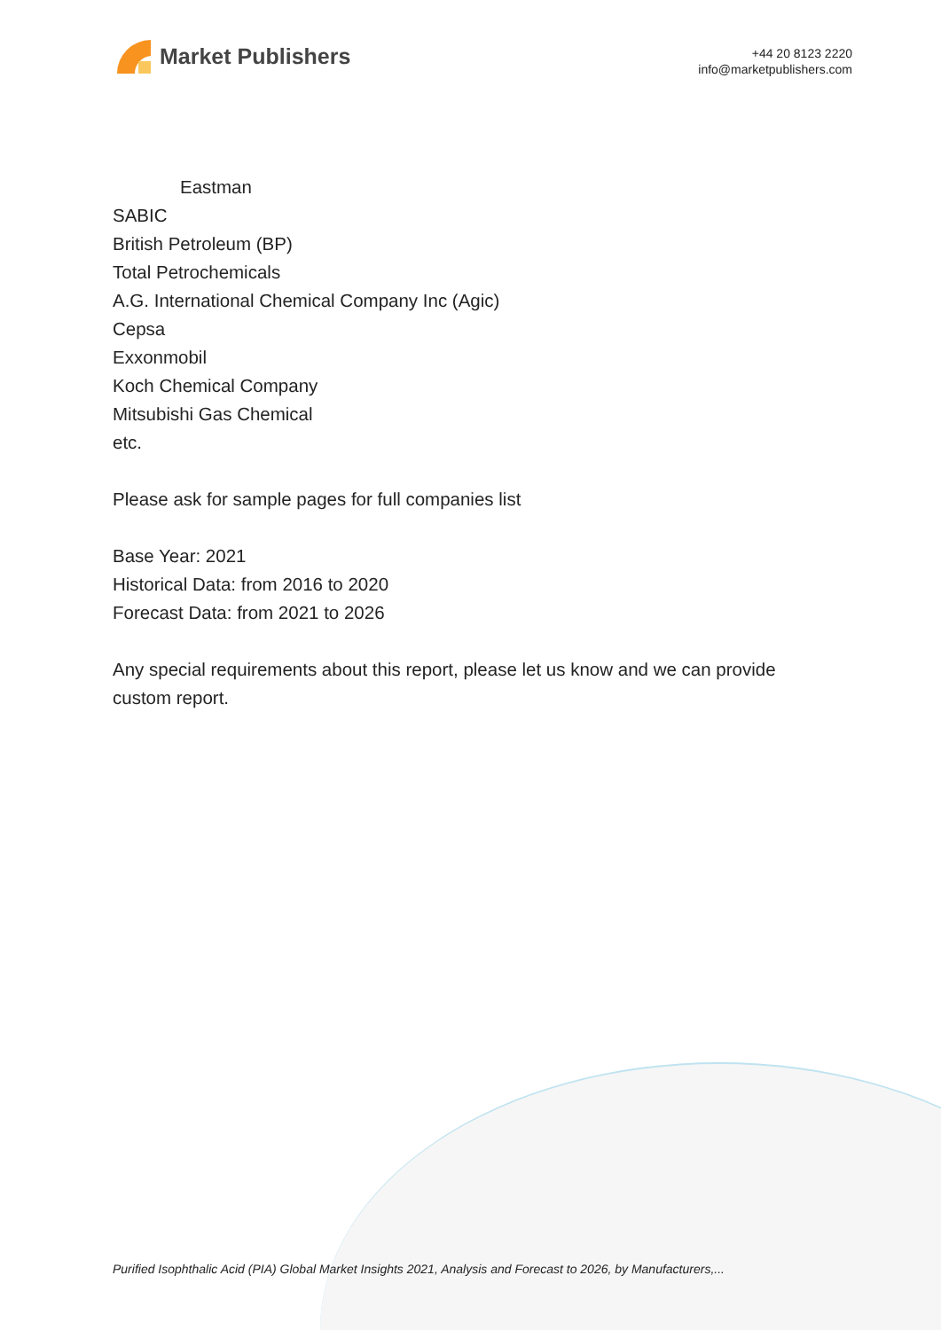Market Publishers
+44 20 8123 2220
info@marketpublishers.com
Eastman
SABIC
British Petroleum (BP)
Total Petrochemicals
A.G. International Chemical Company Inc (Agic)
Cepsa
Exxonmobil
Koch Chemical Company
Mitsubishi Gas Chemical
etc.
Please ask for sample pages for full companies list
Base Year: 2021
Historical Data: from 2016 to 2020
Forecast Data: from 2021 to 2026
Any special requirements about this report, please let us know and we can provide custom report.
Purified Isophthalic Acid (PIA) Global Market Insights 2021, Analysis and Forecast to 2026, by Manufacturers,...